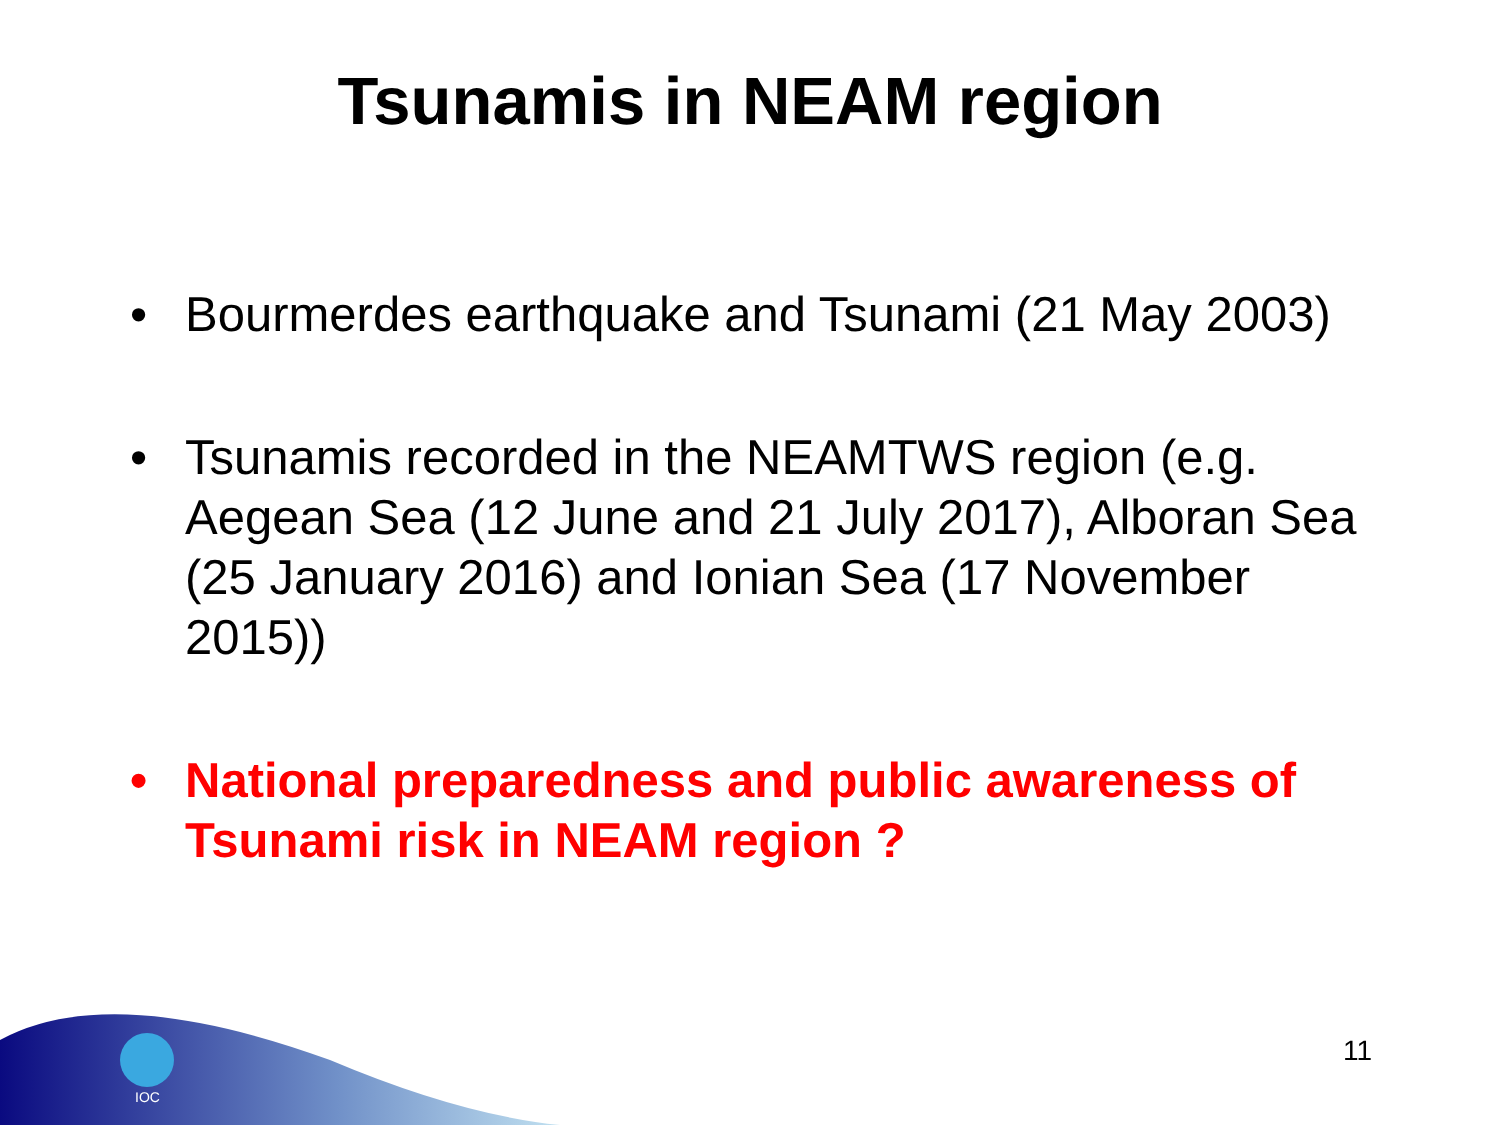Tsunamis in NEAM region
• Bourmerdes earthquake and Tsunami (21 May 2003)
• Tsunamis recorded in the NEAMTWS region (e.g. Aegean Sea (12 June and 21 July 2017), Alboran Sea (25 January 2016) and Ionian Sea (17 November 2015))
• National preparedness and public awareness of Tsunami risk in NEAM region ?
IOC
11